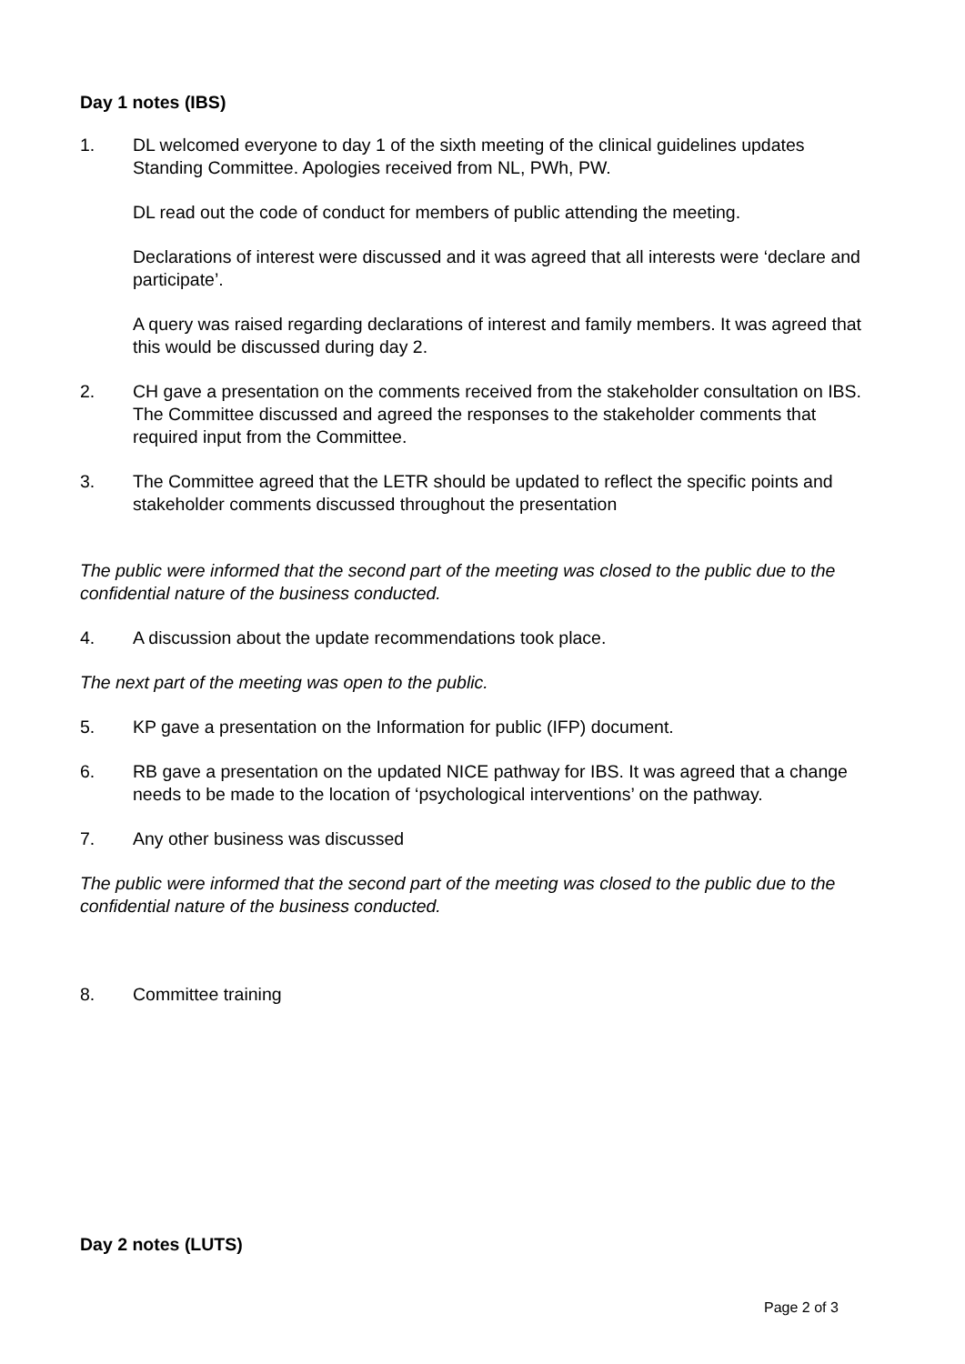Day 1 notes (IBS)
1. DL welcomed everyone to day 1 of the sixth meeting of the clinical guidelines updates Standing Committee. Apologies received from NL, PWh, PW.
DL read out the code of conduct for members of public attending the meeting.
Declarations of interest were discussed and it was agreed that all interests were ‘declare and participate’.
A query was raised regarding declarations of interest and family members. It was agreed that this would be discussed during day 2.
2. CH gave a presentation on the comments received from the stakeholder consultation on IBS. The Committee discussed and agreed the responses to the stakeholder comments that required input from the Committee.
3. The Committee agreed that the LETR should be updated to reflect the specific points and stakeholder comments discussed throughout the presentation
The public were informed that the second part of the meeting was closed to the public due to the confidential nature of the business conducted.
4. A discussion about the update recommendations took place.
The next part of the meeting was open to the public.
5. KP gave a presentation on the Information for public (IFP) document.
6. RB gave a presentation on the updated NICE pathway for IBS. It was agreed that a change needs to be made to the location of ‘psychological interventions’ on the pathway.
7. Any other business was discussed
The public were informed that the second part of the meeting was closed to the public due to the confidential nature of the business conducted.
8. Committee training
Day 2 notes (LUTS)
Page 2 of 3